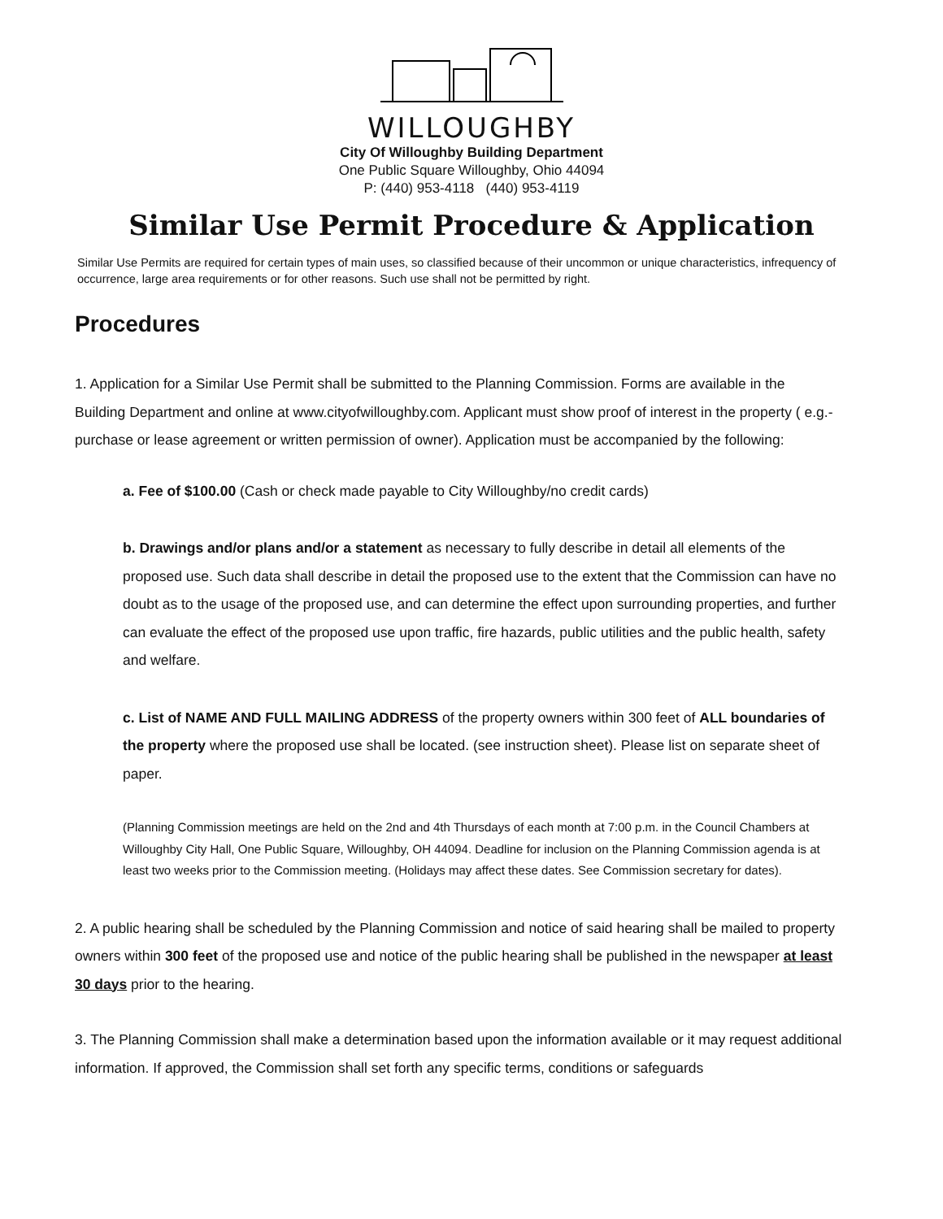WILLOUGHBY
City Of Willoughby Building Department
One Public Square Willoughby, Ohio 44094
P: (440) 953-4118 (440) 953-4119
Similar Use Permit Procedure & Application
Similar Use Permits are required for certain types of main uses, so classified because of their uncommon or unique characteristics, infrequency of occurrence, large area requirements or for other reasons. Such use shall not be permitted by right.
Procedures
1. Application for a Similar Use Permit shall be submitted to the Planning Commission. Forms are available in the Building Department and online at www.cityofwilloughby.com. Applicant must show proof of interest in the property ( e.g.-purchase or lease agreement or written permission of owner). Application must be accompanied by the following:
a. Fee of $100.00 (Cash or check made payable to City Willoughby/no credit cards)
b. Drawings and/or plans and/or a statement as necessary to fully describe in detail all elements of the proposed use. Such data shall describe in detail the proposed use to the extent that the Commission can have no doubt as to the usage of the proposed use, and can determine the effect upon surrounding properties, and further can evaluate the effect of the proposed use upon traffic, fire hazards, public utilities and the public health, safety and welfare.
c. List of NAME AND FULL MAILING ADDRESS of the property owners within 300 feet of ALL boundaries of the property where the proposed use shall be located. (see instruction sheet). Please list on separate sheet of paper.
(Planning Commission meetings are held on the 2nd and 4th Thursdays of each month at 7:00 p.m. in the Council Chambers at Willoughby City Hall, One Public Square, Willoughby, OH 44094. Deadline for inclusion on the Planning Commission agenda is at least two weeks prior to the Commission meeting. (Holidays may affect these dates. See Commission secretary for dates).
2. A public hearing shall be scheduled by the Planning Commission and notice of said hearing shall be mailed to property owners within 300 feet of the proposed use and notice of the public hearing shall be published in the newspaper at least 30 days prior to the hearing.
3. The Planning Commission shall make a determination based upon the information available or it may request additional information. If approved, the Commission shall set forth any specific terms, conditions or safeguards